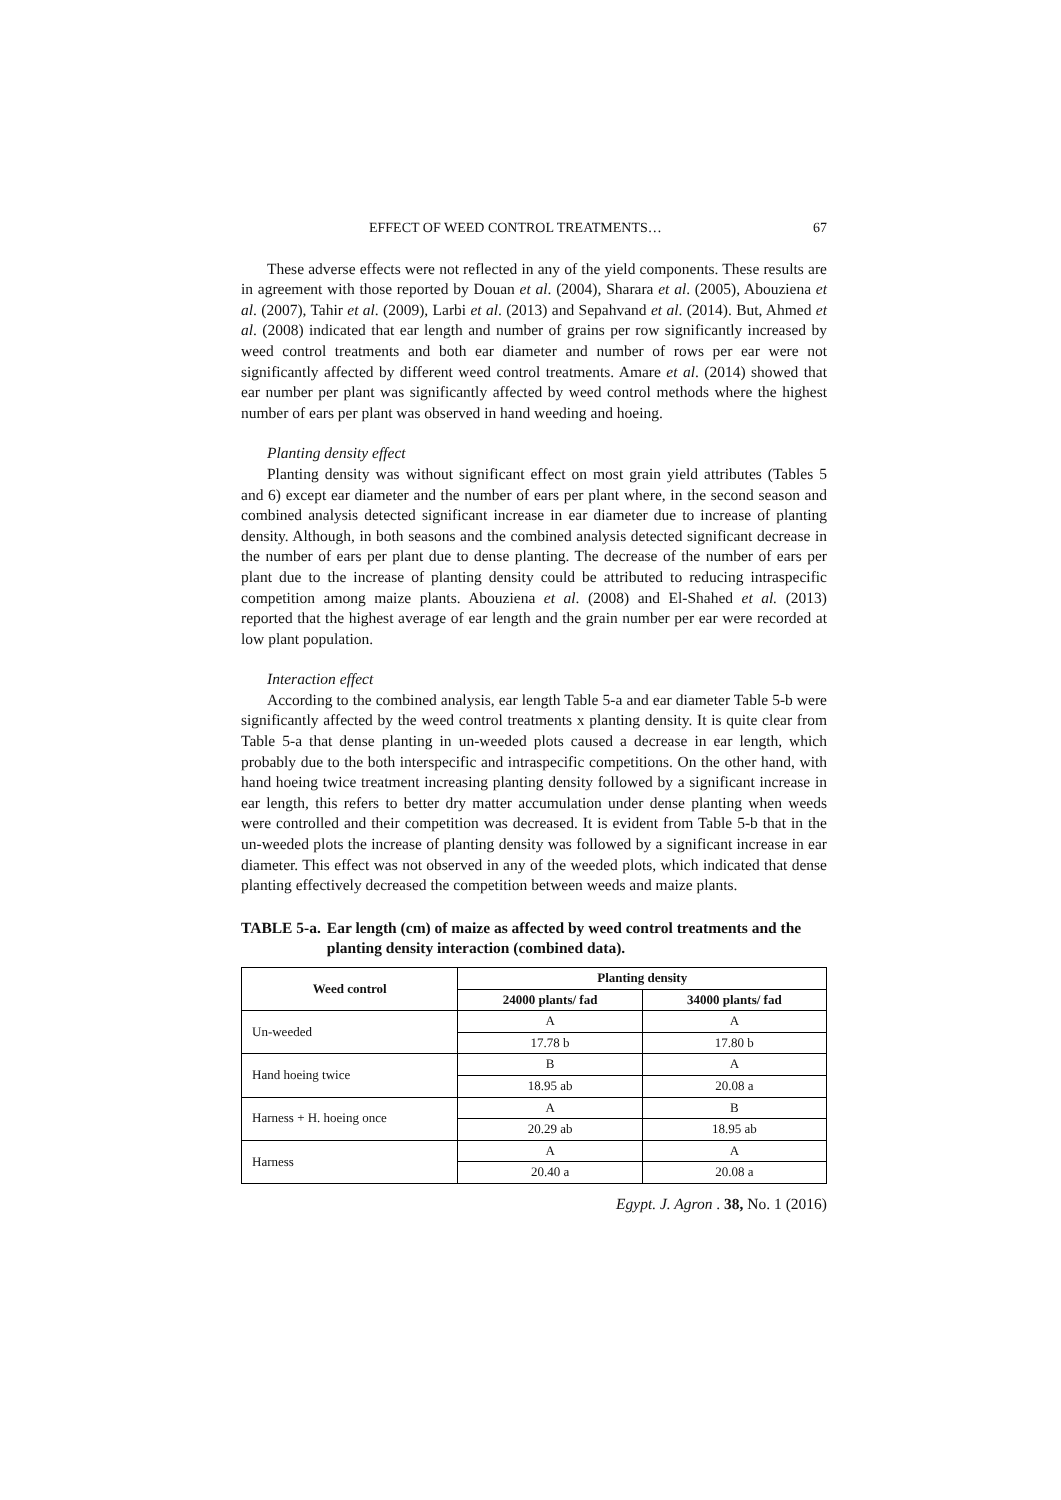EFFECT OF WEED CONTROL TREATMENTS… 67
These adverse effects were not reflected in any of the yield components. These results are in agreement with those reported by Douan et al. (2004), Sharara et al. (2005), Abouziena et al. (2007), Tahir et al. (2009), Larbi et al. (2013) and Sepahvand et al. (2014). But, Ahmed et al. (2008) indicated that ear length and number of grains per row significantly increased by weed control treatments and both ear diameter and number of rows per ear were not significantly affected by different weed control treatments. Amare et al. (2014) showed that ear number per plant was significantly affected by weed control methods where the highest number of ears per plant was observed in hand weeding and hoeing.
Planting density effect
Planting density was without significant effect on most grain yield attributes (Tables 5 and 6) except ear diameter and the number of ears per plant where, in the second season and combined analysis detected significant increase in ear diameter due to increase of planting density. Although, in both seasons and the combined analysis detected significant decrease in the number of ears per plant due to dense planting. The decrease of the number of ears per plant due to the increase of planting density could be attributed to reducing intraspecific competition among maize plants. Abouziena et al. (2008) and El-Shahed et al. (2013) reported that the highest average of ear length and the grain number per ear were recorded at low plant population.
Interaction effect
According to the combined analysis, ear length Table 5-a and ear diameter Table 5-b were significantly affected by the weed control treatments x planting density. It is quite clear from Table 5-a that dense planting in un-weeded plots caused a decrease in ear length, which probably due to the both interspecific and intraspecific competitions. On the other hand, with hand hoeing twice treatment increasing planting density followed by a significant increase in ear length, this refers to better dry matter accumulation under dense planting when weeds were controlled and their competition was decreased. It is evident from Table 5-b that in the un-weeded plots the increase of planting density was followed by a significant increase in ear diameter. This effect was not observed in any of the weeded plots, which indicated that dense planting effectively decreased the competition between weeds and maize plants.
TABLE 5-a. Ear length (cm) of maize as affected by weed control treatments and the planting density interaction (combined data).
| Weed control | Planting density | |
| --- | --- | --- |
| | 24000 plants/ fad | 34000 plants/ fad |
| Un-weeded | A | A |
| | 17.78 b | 17.80 b |
| Hand hoeing twice | B | A |
| | 18.95 ab | 20.08 a |
| Harness + H. hoeing once | A | B |
| | 20.29 ab | 18.95 ab |
| Harness | A | A |
| | 20.40 a | 20.08 a |
Egypt. J. Agron . 38, No. 1 (2016)